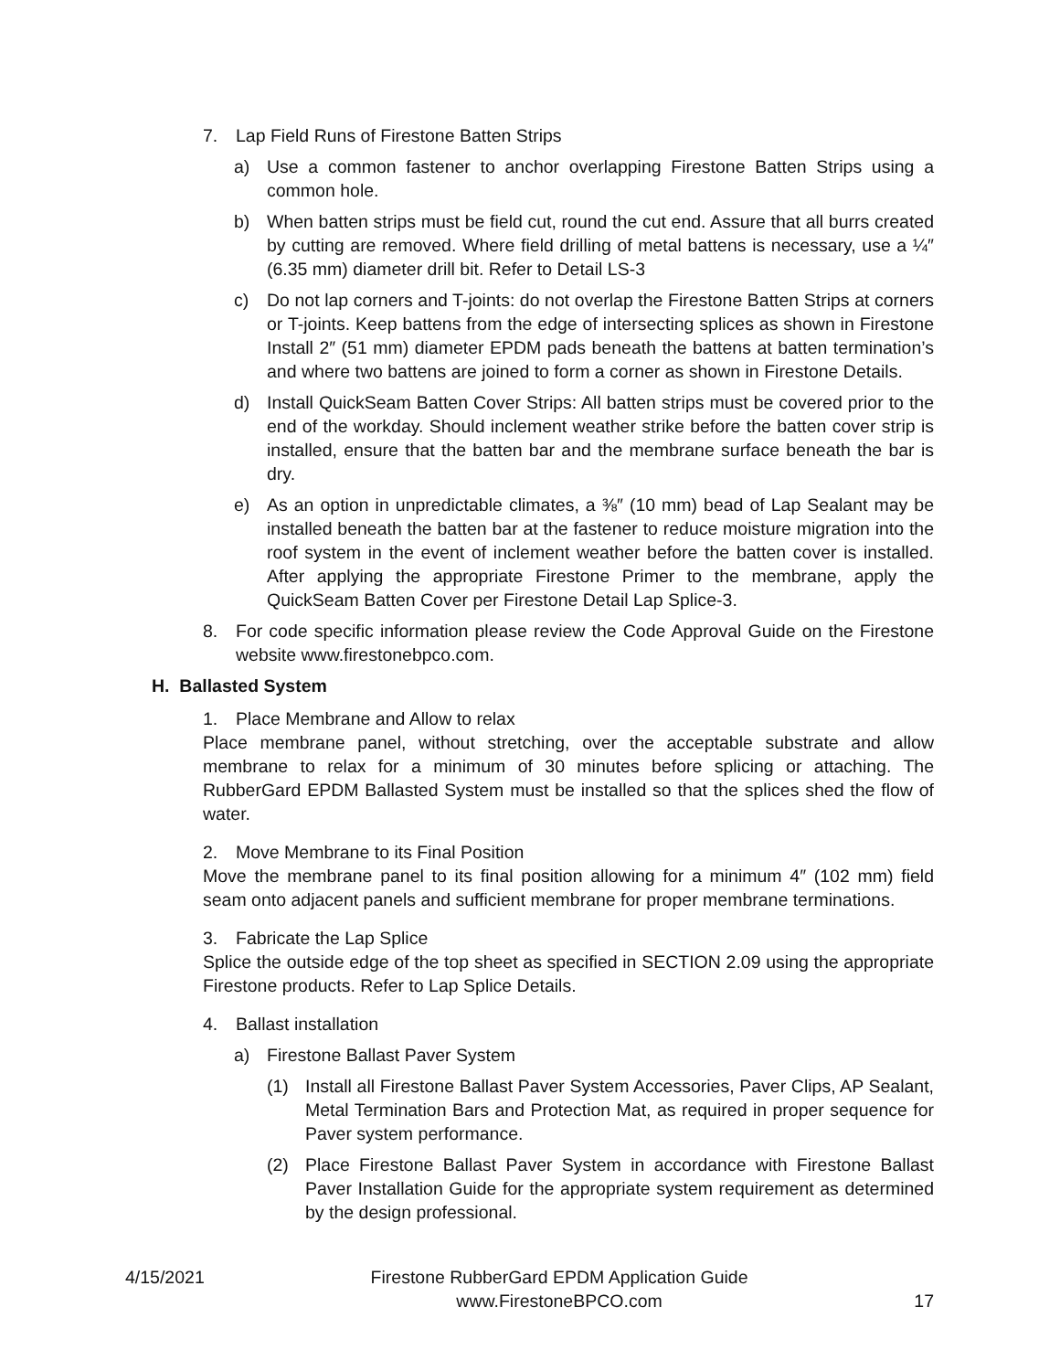7. Lap Field Runs of Firestone Batten Strips
a) Use a common fastener to anchor overlapping Firestone Batten Strips using a common hole.
b) When batten strips must be field cut, round the cut end. Assure that all burrs created by cutting are removed. Where field drilling of metal battens is necessary, use a ¼″ (6.35 mm) diameter drill bit. Refer to Detail LS-3
c) Do not lap corners and T-joints: do not overlap the Firestone Batten Strips at corners or T-joints. Keep battens from the edge of intersecting splices as shown in Firestone Install 2″ (51 mm) diameter EPDM pads beneath the battens at batten termination’s and where two battens are joined to form a corner as shown in Firestone Details.
d) Install QuickSeam Batten Cover Strips: All batten strips must be covered prior to the end of the workday. Should inclement weather strike before the batten cover strip is installed, ensure that the batten bar and the membrane surface beneath the bar is dry.
e) As an option in unpredictable climates, a ⅜″ (10 mm) bead of Lap Sealant may be installed beneath the batten bar at the fastener to reduce moisture migration into the roof system in the event of inclement weather before the batten cover is installed. After applying the appropriate Firestone Primer to the membrane, apply the QuickSeam Batten Cover per Firestone Detail Lap Splice-3.
8. For code specific information please review the Code Approval Guide on the Firestone website www.firestonebpco.com.
H. Ballasted System
1. Place Membrane and Allow to relax
Place membrane panel, without stretching, over the acceptable substrate and allow membrane to relax for a minimum of 30 minutes before splicing or attaching. The RubberGard EPDM Ballasted System must be installed so that the splices shed the flow of water.
2. Move Membrane to its Final Position
Move the membrane panel to its final position allowing for a minimum 4″ (102 mm) field seam onto adjacent panels and sufficient membrane for proper membrane terminations.
3. Fabricate the Lap Splice
Splice the outside edge of the top sheet as specified in SECTION 2.09 using the appropriate Firestone products. Refer to Lap Splice Details.
4. Ballast installation
a) Firestone Ballast Paver System
(1) Install all Firestone Ballast Paver System Accessories, Paver Clips, AP Sealant, Metal Termination Bars and Protection Mat, as required in proper sequence for Paver system performance.
(2) Place Firestone Ballast Paver System in accordance with Firestone Ballast Paver Installation Guide for the appropriate system requirement as determined by the design professional.
4/15/2021 Firestone RubberGard EPDM Application Guide
www.FirestoneBPCO.com 17